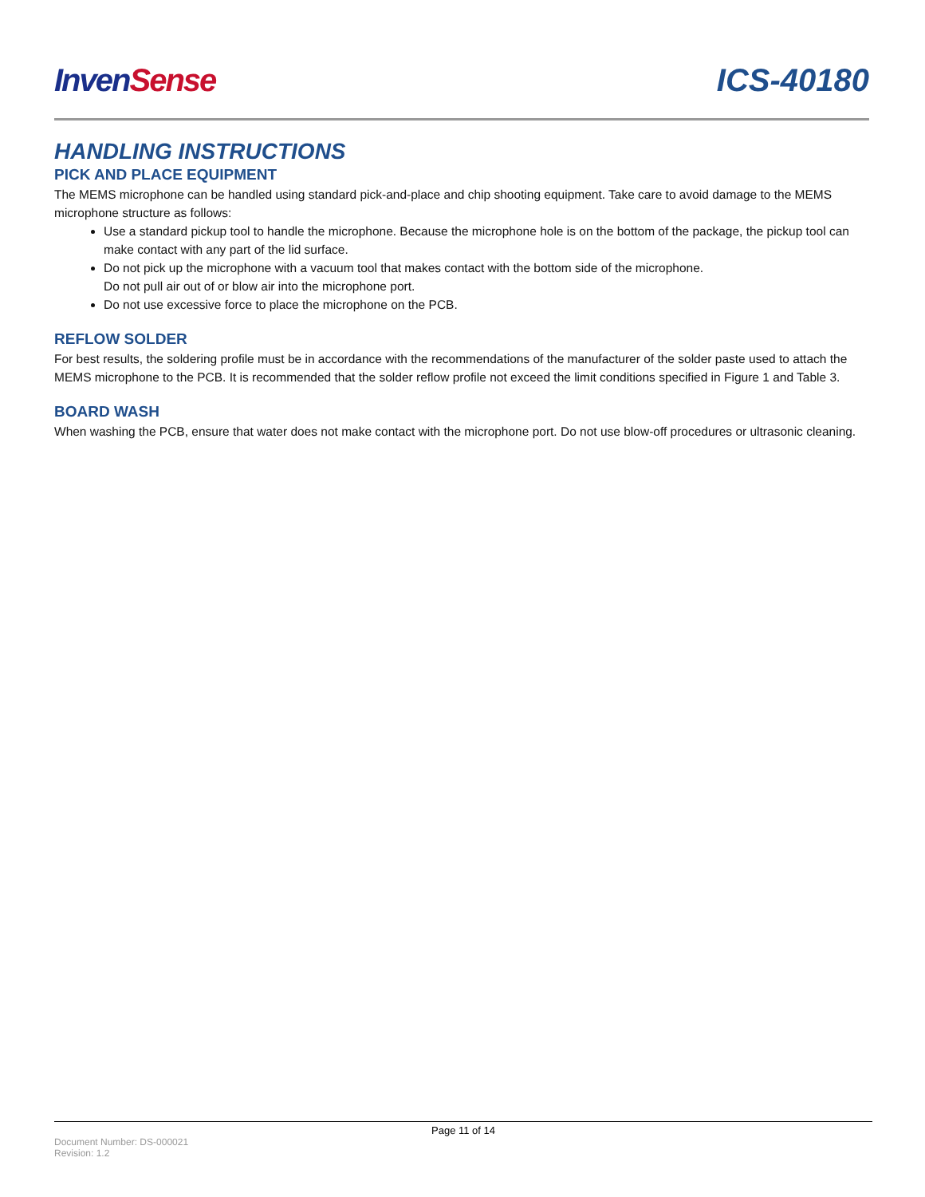Inven Sense ICS-40180
HANDLING INSTRUCTIONS
PICK AND PLACE EQUIPMENT
The MEMS microphone can be handled using standard pick-and-place and chip shooting equipment. Take care to avoid damage to the MEMS microphone structure as follows:
Use a standard pickup tool to handle the microphone. Because the microphone hole is on the bottom of the package, the pickup tool can make contact with any part of the lid surface.
Do not pick up the microphone with a vacuum tool that makes contact with the bottom side of the microphone.
Do not pull air out of or blow air into the microphone port.
Do not use excessive force to place the microphone on the PCB.
REFLOW SOLDER
For best results, the soldering profile must be in accordance with the recommendations of the manufacturer of the solder paste used to attach the MEMS microphone to the PCB. It is recommended that the solder reflow profile not exceed the limit conditions specified in Figure 1 and Table 3.
BOARD WASH
When washing the PCB, ensure that water does not make contact with the microphone port. Do not use blow-off procedures or ultrasonic cleaning.
Page 11 of 14
Document Number: DS-000021
Revision: 1.2